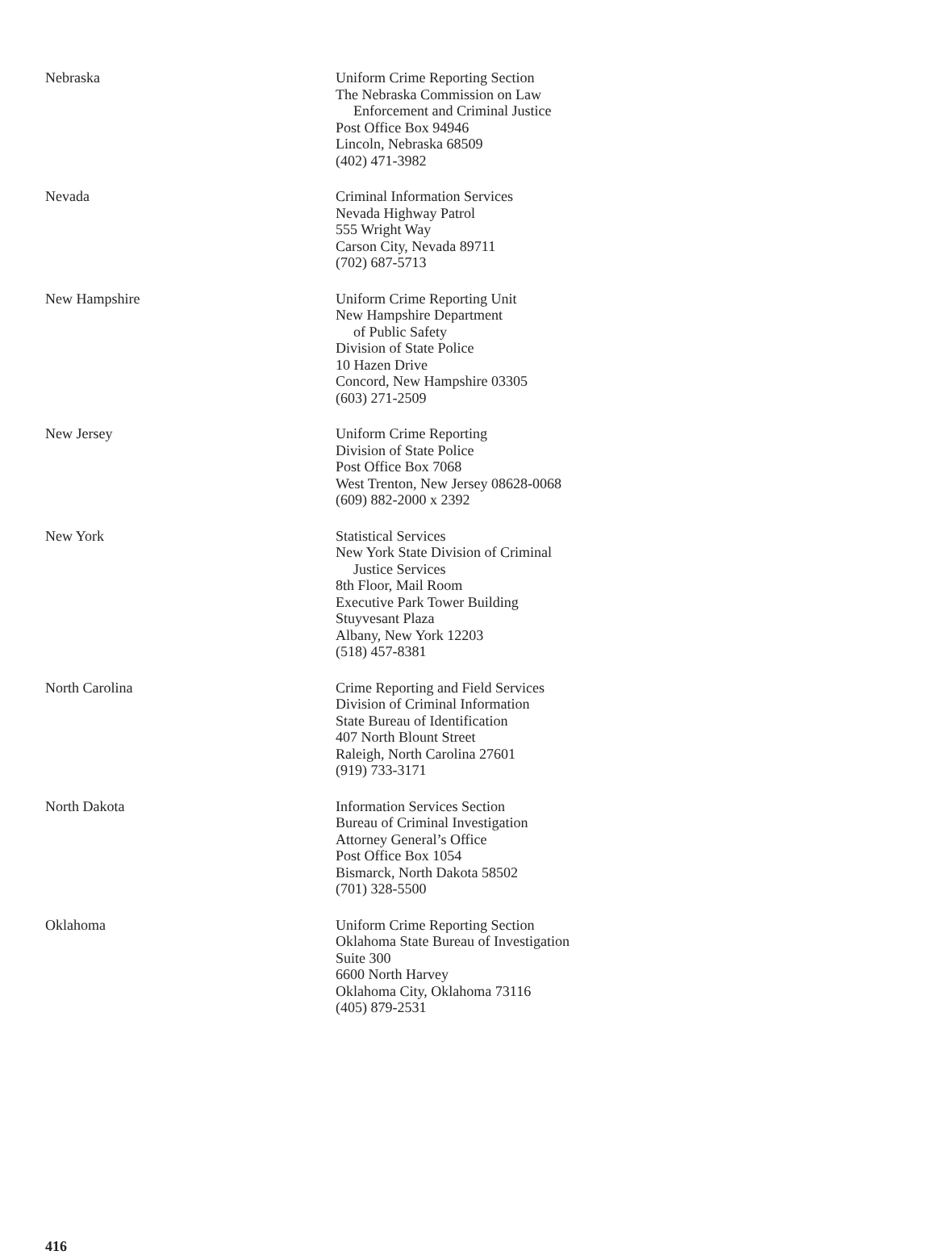Nebraska Uniform Crime Reporting Section
The Nebraska Commission on Law
Enforcement and Criminal Justice
Post Office Box 94946
Lincoln, Nebraska 68509
(402) 471-3982
Nevada Criminal Information Services
Nevada Highway Patrol
555 Wright Way
Carson City, Nevada 89711
(702) 687-5713
New Hampshire Uniform Crime Reporting Unit
New Hampshire Department
of Public Safety
Division of State Police
10 Hazen Drive
Concord, New Hampshire 03305
(603) 271-2509
New Jersey Uniform Crime Reporting
Division of State Police
Post Office Box 7068
West Trenton, New Jersey 08628-0068
(609) 882-2000 x 2392
New York Statistical Services
New York State Division of Criminal
Justice Services
8th Floor, Mail Room
Executive Park Tower Building
Stuyvesant Plaza
Albany, New York 12203
(518) 457-8381
North Carolina Crime Reporting and Field Services
Division of Criminal Information
State Bureau of Identification
407 North Blount Street
Raleigh, North Carolina 27601
(919) 733-3171
North Dakota Information Services Section
Bureau of Criminal Investigation
Attorney General’s Office
Post Office Box 1054
Bismarck, North Dakota 58502
(701) 328-5500
Oklahoma Uniform Crime Reporting Section
Oklahoma State Bureau of Investigation
Suite 300
6600 North Harvey
Oklahoma City, Oklahoma 73116
(405) 879-2531
416